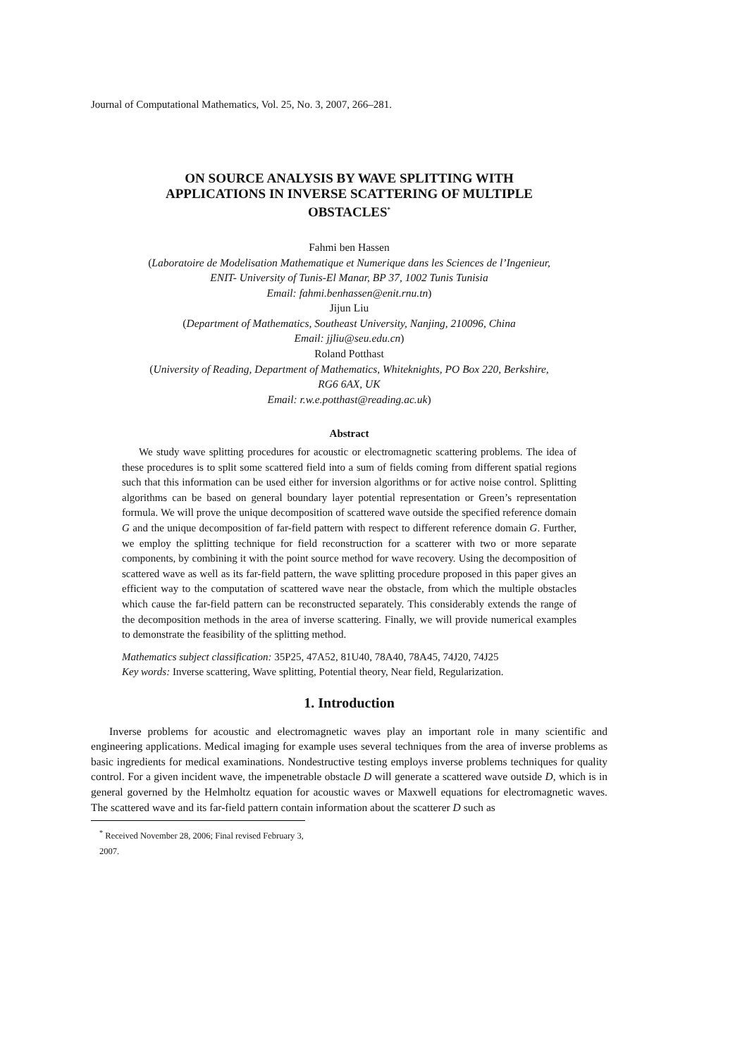Journal of Computational Mathematics, Vol. 25, No. 3, 2007, 266–281.
ON SOURCE ANALYSIS BY WAVE SPLITTING WITH
APPLICATIONS IN INVERSE SCATTERING OF MULTIPLE
OBSTACLES<sup>*</sup>
Fahmi ben Hassen
(Laboratoire de Modelisation Mathematique et Numerique dans les Sciences de l’Ingenieur,
ENIT- University of Tunis-El Manar, BP 37, 1002 Tunis Tunisia
Email: fahmi.benhassen@enit.rnu.tn)
Jijun Liu
(Department of Mathematics, Southeast University, Nanjing, 210096, China
Email: jjliu@seu.edu.cn)
Roland Potthast
(University of Reading, Department of Mathematics, Whiteknights, PO Box 220, Berkshire,
RG6 6AX, UK
Email: r.w.e.potthast@reading.ac.uk)
Abstract
We study wave splitting procedures for acoustic or electromagnetic scattering problems. The idea of these procedures is to split some scattered field into a sum of fields coming from different spatial regions such that this information can be used either for inversion algorithms or for active noise control. Splitting algorithms can be based on general boundary layer potential representation or Green’s representation formula. We will prove the unique decomposition of scattered wave outside the specified reference domain G and the unique decomposition of far-field pattern with respect to different reference domain G. Further, we employ the splitting technique for field reconstruction for a scatterer with two or more separate components, by combining it with the point source method for wave recovery. Using the decomposition of scattered wave as well as its far-field pattern, the wave splitting procedure proposed in this paper gives an efficient way to the computation of scattered wave near the obstacle, from which the multiple obstacles which cause the far-field pattern can be reconstructed separately. This considerably extends the range of the decomposition methods in the area of inverse scattering. Finally, we will provide numerical examples to demonstrate the feasibility of the splitting method.
Mathematics subject classification: 35P25, 47A52, 81U40, 78A40, 78A45, 74J20, 74J25
Key words: Inverse scattering, Wave splitting, Potential theory, Near field, Regularization.
1. Introduction
Inverse problems for acoustic and electromagnetic waves play an important role in many scientific and engineering applications. Medical imaging for example uses several techniques from the area of inverse problems as basic ingredients for medical examinations. Nondestructive testing employs inverse problems techniques for quality control. For a given incident wave, the impenetrable obstacle D will generate a scattered wave outside D, which is in general governed by the Helmholtz equation for acoustic waves or Maxwell equations for electromagnetic waves. The scattered wave and its far-field pattern contain information about the scatterer D such as
<sup>*</sup> Received November 28, 2006; Final revised February 3, 2007.